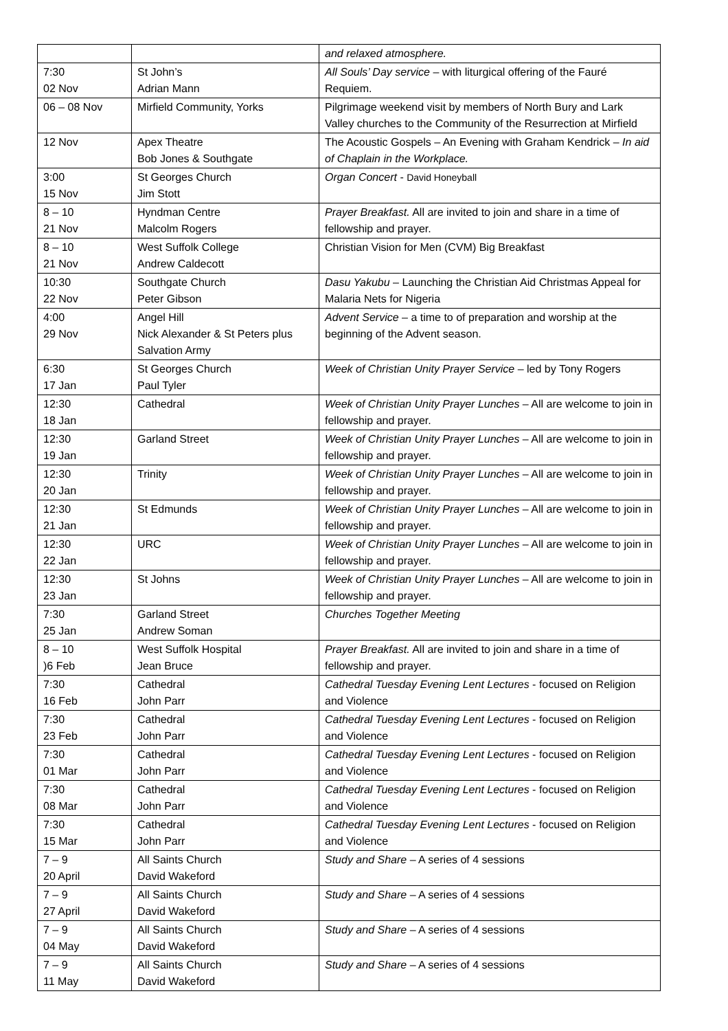| | | and relaxed atmosphere. |
| 7:30 02 Nov | St John’s Adrian Mann | All Souls’ Day service – with liturgical offering of the Fauré Requiem. |
| 06 – 08 Nov | Mirfield Community, Yorks | Pilgrimage weekend visit by members of North Bury and Lark Valley churches to the Community of the Resurrection at Mirfield |
| 12 Nov | Apex Theatre Bob Jones & Southgate | The Acoustic Gospels – An Evening with Graham Kendrick – In aid of Chaplain in the Workplace. |
| 3:00 15 Nov | St Georges Church Jim Stott | Organ Concert - David Honeyball |
| 8 – 10 21 Nov | Hyndman Centre Malcolm Rogers | Prayer Breakfast. All are invited to join and share in a time of fellowship and prayer. |
| 8 – 10 21 Nov | West Suffolk College Andrew Caldecott | Christian Vision for Men (CVM) Big Breakfast |
| 10:30 22 Nov | Southgate Church Peter Gibson | Dasu Yakubu – Launching the Christian Aid Christmas Appeal for Malaria Nets for Nigeria |
| 4:00 29 Nov | Angel Hill Nick Alexander & St Peters plus Salvation Army | Advent Service – a time to of preparation and worship at the beginning of the Advent season. |
| 6:30 17 Jan | St Georges Church Paul Tyler | Week of Christian Unity Prayer Service – led by Tony Rogers |
| 12:30 18 Jan | Cathedral | Week of Christian Unity Prayer Lunches – All are welcome to join in fellowship and prayer. |
| 12:30 19 Jan | Garland Street | Week of Christian Unity Prayer Lunches – All are welcome to join in fellowship and prayer. |
| 12:30 20 Jan | Trinity | Week of Christian Unity Prayer Lunches – All are welcome to join in fellowship and prayer. |
| 12:30 21 Jan | St Edmunds | Week of Christian Unity Prayer Lunches – All are welcome to join in fellowship and prayer. |
| 12:30 22 Jan | URC | Week of Christian Unity Prayer Lunches – All are welcome to join in fellowship and prayer. |
| 12:30 23 Jan | St Johns | Week of Christian Unity Prayer Lunches – All are welcome to join in fellowship and prayer. |
| 7:30 25 Jan | Garland Street Andrew Soman | Churches Together Meeting |
| 8 – 10 )6 Feb | West Suffolk Hospital Jean Bruce | Prayer Breakfast. All are invited to join and share in a time of fellowship and prayer. |
| 7:30 16 Feb | Cathedral John Parr | Cathedral Tuesday Evening Lent Lectures - focused on Religion and Violence |
| 7:30 23 Feb | Cathedral John Parr | Cathedral Tuesday Evening Lent Lectures - focused on Religion and Violence |
| 7:30 01 Mar | Cathedral John Parr | Cathedral Tuesday Evening Lent Lectures - focused on Religion and Violence |
| 7:30 08 Mar | Cathedral John Parr | Cathedral Tuesday Evening Lent Lectures - focused on Religion and Violence |
| 7:30 15 Mar | Cathedral John Parr | Cathedral Tuesday Evening Lent Lectures - focused on Religion and Violence |
| 7 – 9 20 April | All Saints Church David Wakeford | Study and Share – A series of 4 sessions |
| 7 – 9 27 April | All Saints Church David Wakeford | Study and Share – A series of 4 sessions |
| 7 – 9 04 May | All Saints Church David Wakeford | Study and Share – A series of 4 sessions |
| 7 – 9 11 May | All Saints Church David Wakeford | Study and Share – A series of 4 sessions |